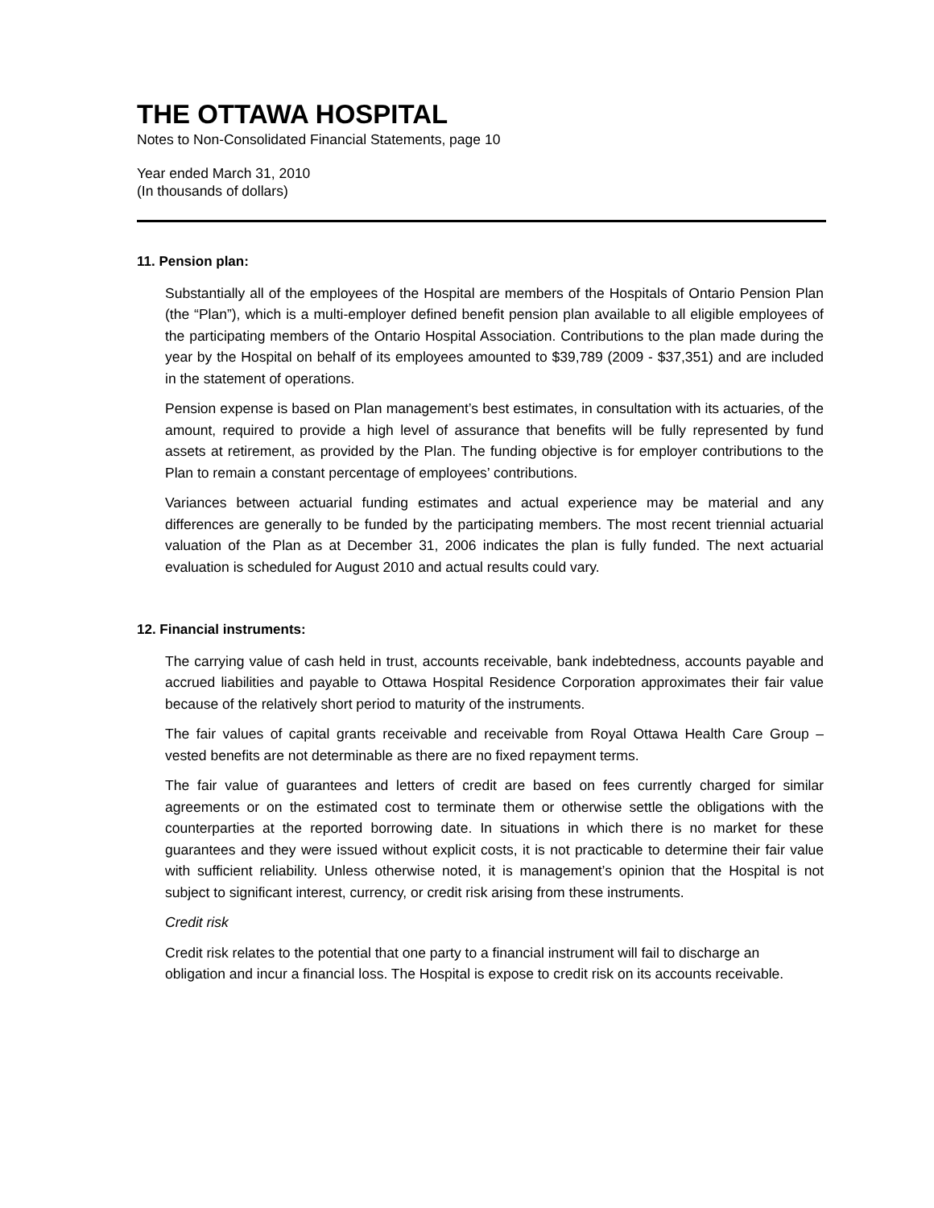THE OTTAWA HOSPITAL
Notes to Non-Consolidated Financial Statements, page 10
Year ended March 31, 2010
(In thousands of dollars)
11. Pension plan:
Substantially all of the employees of the Hospital are members of the Hospitals of Ontario Pension Plan (the “Plan”), which is a multi-employer defined benefit pension plan available to all eligible employees of the participating members of the Ontario Hospital Association. Contributions to the plan made during the year by the Hospital on behalf of its employees amounted to $39,789 (2009 - $37,351) and are included in the statement of operations.
Pension expense is based on Plan management’s best estimates, in consultation with its actuaries, of the amount, required to provide a high level of assurance that benefits will be fully represented by fund assets at retirement, as provided by the Plan. The funding objective is for employer contributions to the Plan to remain a constant percentage of employees’ contributions.
Variances between actuarial funding estimates and actual experience may be material and any differences are generally to be funded by the participating members. The most recent triennial actuarial valuation of the Plan as at December 31, 2006 indicates the plan is fully funded. The next actuarial evaluation is scheduled for August 2010 and actual results could vary.
12. Financial instruments:
The carrying value of cash held in trust, accounts receivable, bank indebtedness, accounts payable and accrued liabilities and payable to Ottawa Hospital Residence Corporation approximates their fair value because of the relatively short period to maturity of the instruments.
The fair values of capital grants receivable and receivable from Royal Ottawa Health Care Group – vested benefits are not determinable as there are no fixed repayment terms.
The fair value of guarantees and letters of credit are based on fees currently charged for similar agreements or on the estimated cost to terminate them or otherwise settle the obligations with the counterparties at the reported borrowing date. In situations in which there is no market for these guarantees and they were issued without explicit costs, it is not practicable to determine their fair value with sufficient reliability. Unless otherwise noted, it is management’s opinion that the Hospital is not subject to significant interest, currency, or credit risk arising from these instruments.
Credit risk
Credit risk relates to the potential that one party to a financial instrument will fail to discharge an obligation and incur a financial loss. The Hospital is expose to credit risk on its accounts receivable.